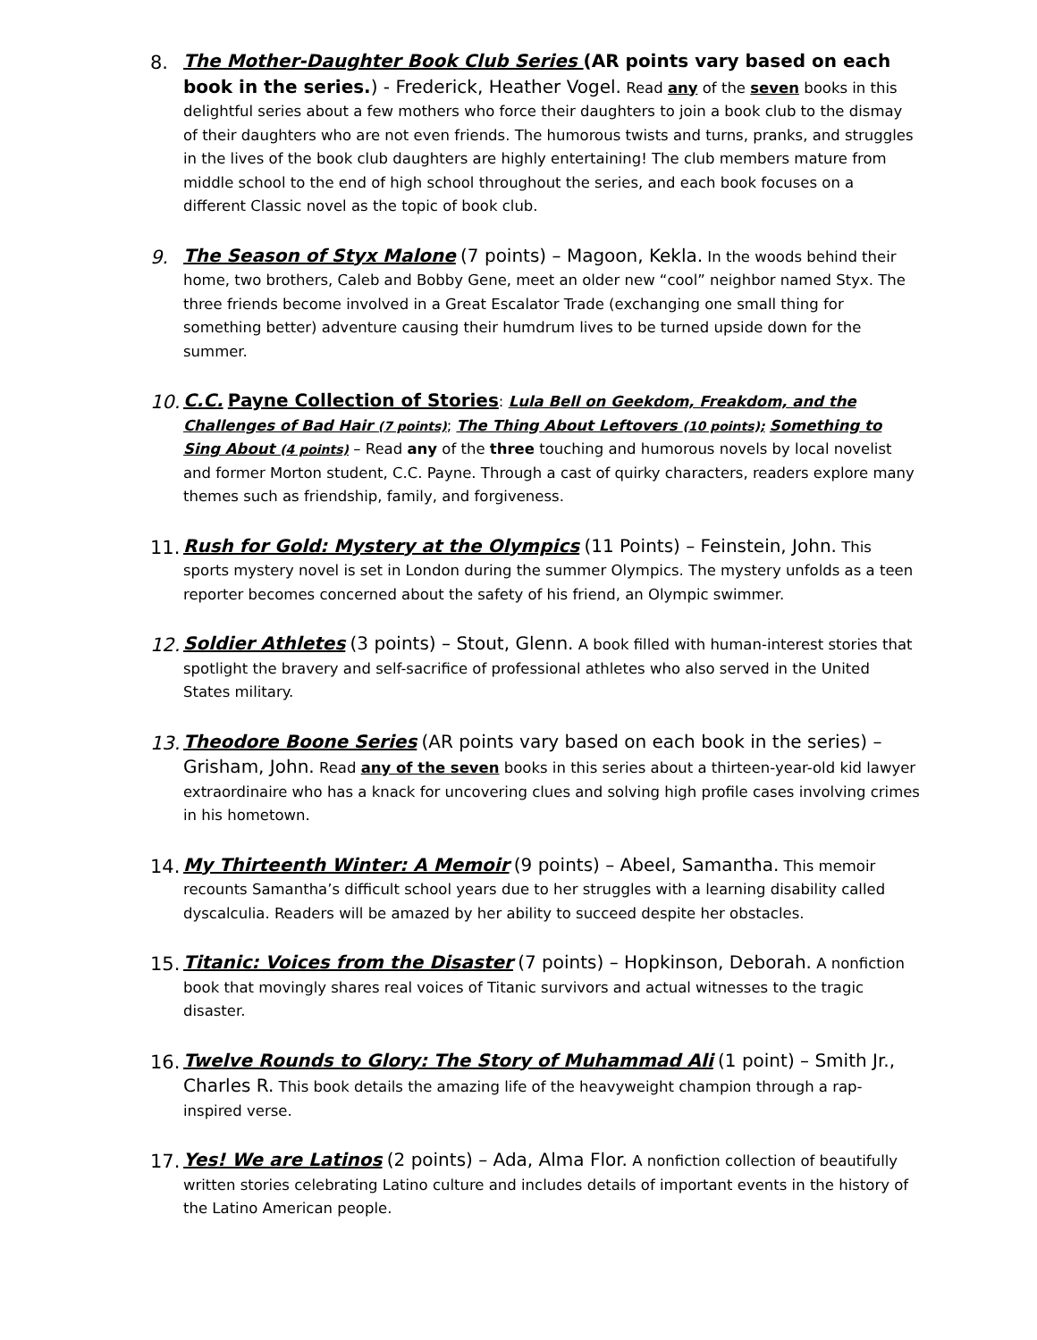8.
The Mother-Daughter Book Club Series (AR points vary based on each book in the series.) - Frederick, Heather Vogel. Read any of the seven books in this delightful series about a few mothers who force their daughters to join a book club to the dismay of their daughters who are not even friends. The humorous twists and turns, pranks, and struggles in the lives of the book club daughters are highly entertaining! The club members mature from middle school to the end of high school throughout the series, and each book focuses on a different Classic novel as the topic of book club.
9.
The Season of Styx Malone (7 points) – Magoon, Kekla. In the woods behind their home, two brothers, Caleb and Bobby Gene, meet an older new “cool” neighbor named Styx. The three friends become involved in a Great Escalator Trade (exchanging one small thing for something better) adventure causing their humdrum lives to be turned upside down for the summer.
10.
C.C. Payne Collection of Stories: Lula Bell on Geekdom, Freakdom, and the Challenges of Bad Hair (7 points); The Thing About Leftovers (10 points); Something to Sing About (4 points) – Read any of the three touching and humorous novels by local novelist and former Morton student, C.C. Payne. Through a cast of quirky characters, readers explore many themes such as friendship, family, and forgiveness.
11.
Rush for Gold: Mystery at the Olympics (11 Points) – Feinstein, John. This sports mystery novel is set in London during the summer Olympics. The mystery unfolds as a teen reporter becomes concerned about the safety of his friend, an Olympic swimmer.
12.
Soldier Athletes (3 points) – Stout, Glenn. A book filled with human-interest stories that spotlight the bravery and self-sacrifice of professional athletes who also served in the United States military.
13.
Theodore Boone Series (AR points vary based on each book in the series) – Grisham, John. Read any of the seven books in this series about a thirteen-year-old kid lawyer extraordinaire who has a knack for uncovering clues and solving high profile cases involving crimes in his hometown.
14.
My Thirteenth Winter: A Memoir (9 points) – Abeel, Samantha. This memoir recounts Samantha’s difficult school years due to her struggles with a learning disability called dyscalculia. Readers will be amazed by her ability to succeed despite her obstacles.
15.
Titanic: Voices from the Disaster (7 points) – Hopkinson, Deborah. A nonfiction book that movingly shares real voices of Titanic survivors and actual witnesses to the tragic disaster.
16.
Twelve Rounds to Glory: The Story of Muhammad Ali (1 point) – Smith Jr., Charles R. This book details the amazing life of the heavyweight champion through a rap-inspired verse.
17.
Yes! We are Latinos (2 points) – Ada, Alma Flor. A nonfiction collection of beautifully written stories celebrating Latino culture and includes details of important events in the history of the Latino American people.